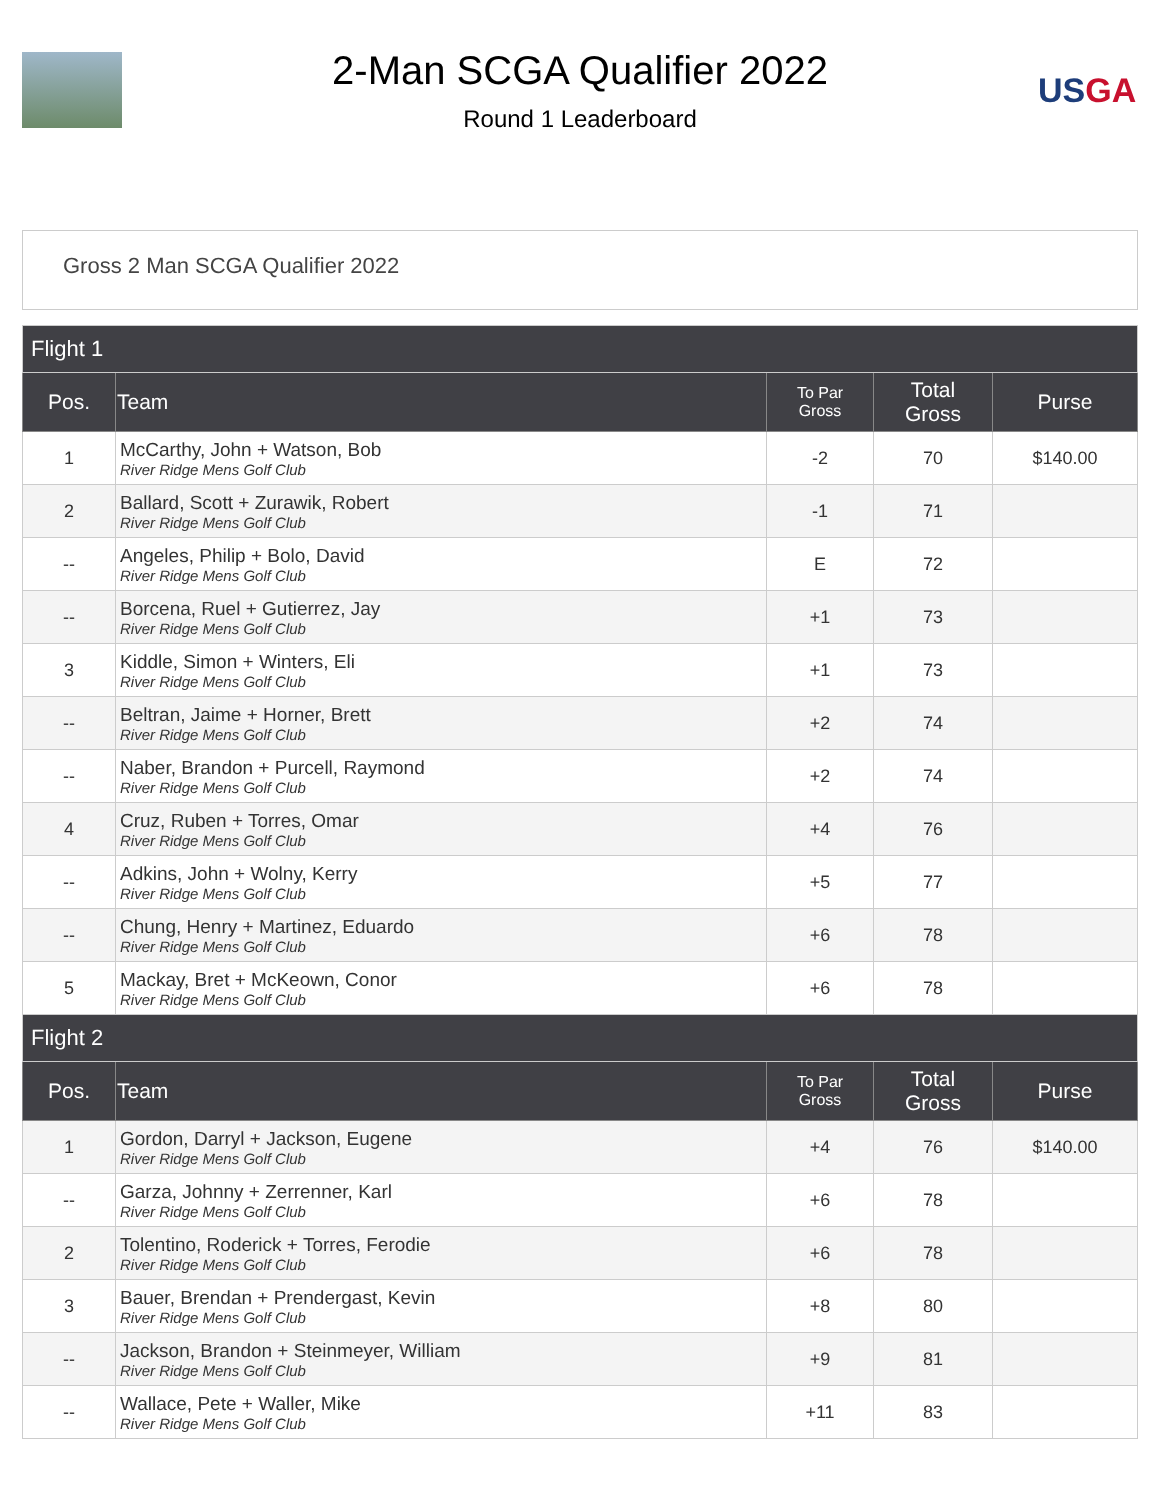2-Man SCGA Qualifier 2022
Round 1 Leaderboard
USGA
Gross 2 Man SCGA Qualifier 2022
| Flight 1 | | | | |
| --- | --- | --- | --- | --- |
| Pos. | Team | To Par Gross | Total Gross | Purse |
| 1 | McCarthy, John + Watson, Bob River Ridge Mens Golf Club | -2 | 70 | $140.00 |
| 2 | Ballard, Scott + Zurawik, Robert River Ridge Mens Golf Club | -1 | 71 | |
| -- | Angeles, Philip + Bolo, David River Ridge Mens Golf Club | E | 72 | |
| -- | Borcena, Ruel + Gutierrez, Jay River Ridge Mens Golf Club | +1 | 73 | |
| 3 | Kiddle, Simon + Winters, Eli River Ridge Mens Golf Club | +1 | 73 | |
| -- | Beltran, Jaime + Horner, Brett River Ridge Mens Golf Club | +2 | 74 | |
| -- | Naber, Brandon + Purcell, Raymond River Ridge Mens Golf Club | +2 | 74 | |
| 4 | Cruz, Ruben + Torres, Omar River Ridge Mens Golf Club | +4 | 76 | |
| -- | Adkins, John + Wolny, Kerry River Ridge Mens Golf Club | +5 | 77 | |
| -- | Chung, Henry + Martinez, Eduardo River Ridge Mens Golf Club | +6 | 78 | |
| 5 | Mackay, Bret + McKeown, Conor River Ridge Mens Golf Club | +6 | 78 | |
| Flight 2 | | | | |
| Pos. | Team | To Par Gross | Total Gross | Purse |
| 1 | Gordon, Darryl + Jackson, Eugene River Ridge Mens Golf Club | +4 | 76 | $140.00 |
| -- | Garza, Johnny + Zerrenner, Karl River Ridge Mens Golf Club | +6 | 78 | |
| 2 | Tolentino, Roderick + Torres, Ferodie River Ridge Mens Golf Club | +6 | 78 | |
| 3 | Bauer, Brendan + Prendergast, Kevin River Ridge Mens Golf Club | +8 | 80 | |
| -- | Jackson, Brandon + Steinmeyer, William River Ridge Mens Golf Club | +9 | 81 | |
| -- | Wallace, Pete + Waller, Mike River Ridge Mens Golf Club | +11 | 83 | |